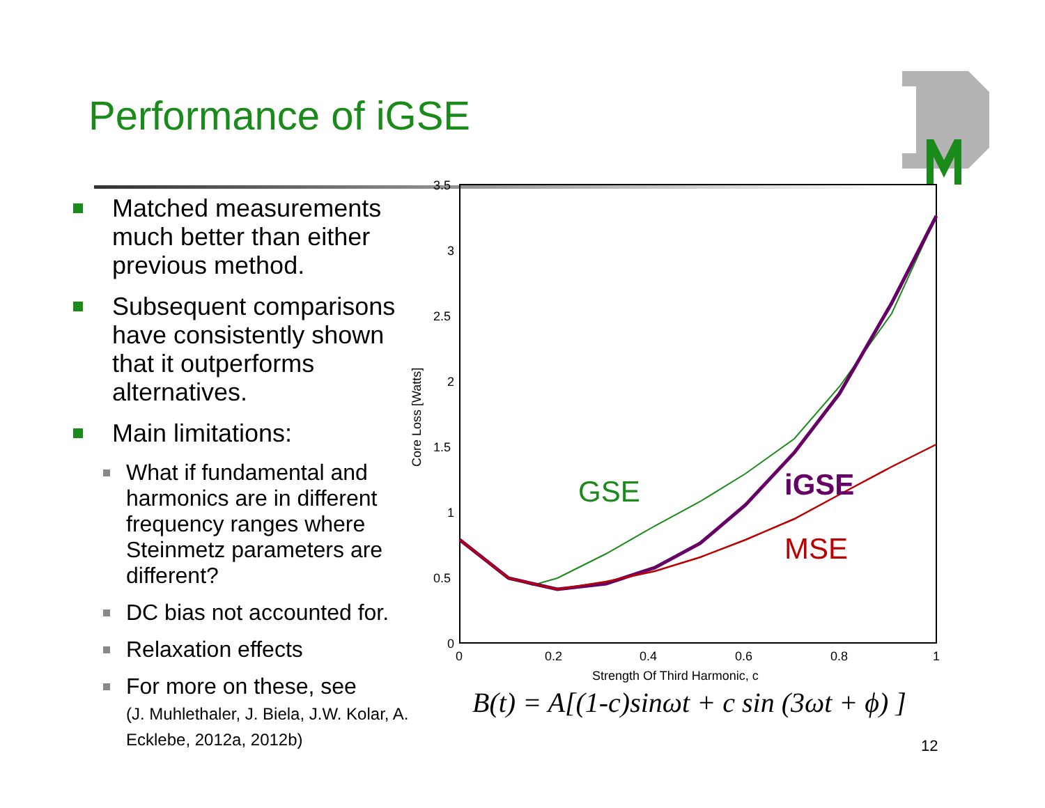Performance of iGSE
Matched measurements much better than either previous method.
Subsequent comparisons have consistently shown that it outperforms alternatives.
Main limitations:
What if fundamental and harmonics are in different frequency ranges where Steinmetz parameters are different?
DC bias not accounted for.
Relaxation effects
For more on these, see
(J. Muhlethaler, J. Biela, J.W. Kolar, A. Ecklebe, 2012a, 2012b)
3.5
3
2.5
2
1.5
1
0.5
0
0
0.2
0.4
0.6
0.8
1
Strength Of Third Harmonic, c
Core Loss [Watts]
GSE
iGSE
MSE
B(t) = A[(1-c)sinωt + c sin (3ωt + ϕ) ]
12